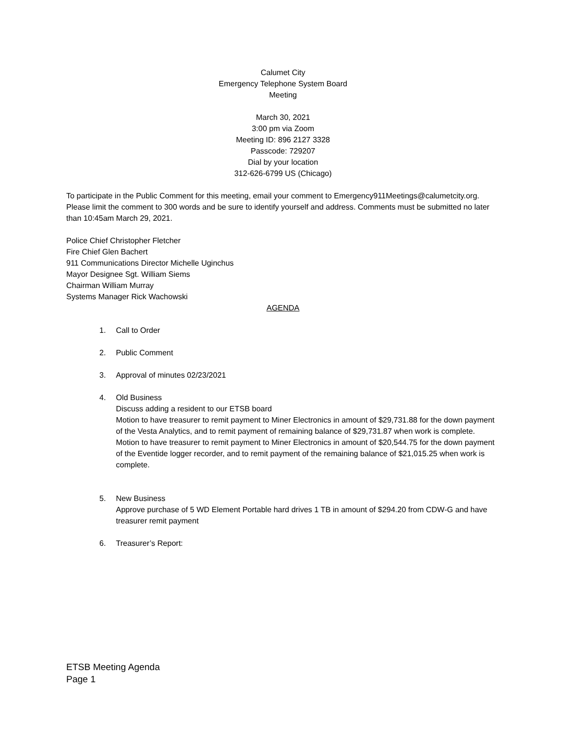Calumet City
Emergency Telephone System Board
Meeting
March 30, 2021
3:00 pm via Zoom
Meeting ID: 896 2127 3328
Passcode: 729207
Dial by your location
312-626-6799 US (Chicago)
To participate in the Public Comment for this meeting, email your comment to Emergency911Meetings@calumetcity.org. Please limit the comment to 300 words and be sure to identify yourself and address. Comments must be submitted no later than 10:45am March 29, 2021.
Police Chief Christopher Fletcher
Fire Chief Glen Bachert
911 Communications Director Michelle Uginchus
Mayor Designee Sgt. William Siems
Chairman William Murray
Systems Manager Rick Wachowski
AGENDA
1. Call to Order
2. Public Comment
3. Approval of minutes 02/23/2021
4. Old Business
Discuss adding a resident to our ETSB board
Motion to have treasurer to remit payment to Miner Electronics in amount of $29,731.88 for the down payment of the Vesta Analytics, and to remit payment of remaining balance of $29,731.87 when work is complete.
Motion to have treasurer to remit payment to Miner Electronics in amount of $20,544.75 for the down payment of the Eventide logger recorder, and to remit payment of the remaining balance of $21,015.25 when work is complete.
5. New Business
Approve purchase of 5 WD Element Portable hard drives 1 TB in amount of $294.20 from CDW-G and have treasurer remit payment
6. Treasurer’s Report:
ETSB Meeting Agenda
Page 1